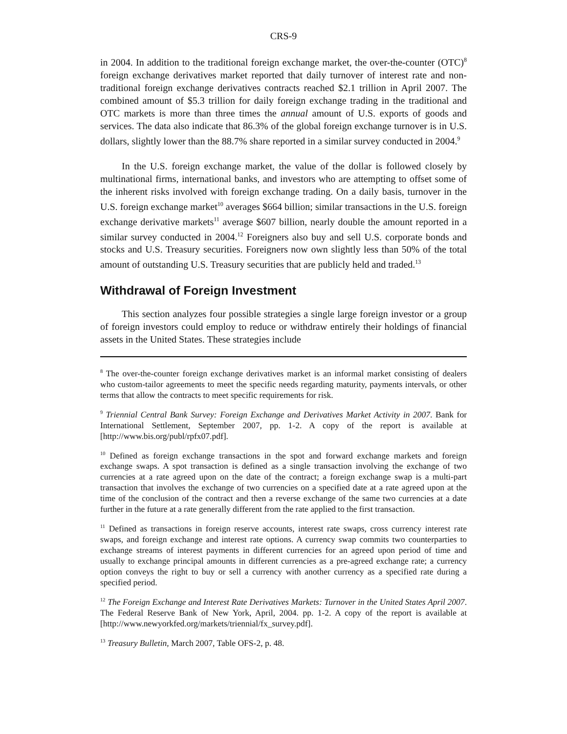CRS-9
in 2004. In addition to the traditional foreign exchange market, the over-the-counter (OTC)<sup>8</sup> foreign exchange derivatives market reported that daily turnover of interest rate and non-traditional foreign exchange derivatives contracts reached $2.1 trillion in April 2007. The combined amount of $5.3 trillion for daily foreign exchange trading in the traditional and OTC markets is more than three times the annual amount of U.S. exports of goods and services. The data also indicate that 86.3% of the global foreign exchange turnover is in U.S. dollars, slightly lower than the 88.7% share reported in a similar survey conducted in 2004.<sup>9</sup>
In the U.S. foreign exchange market, the value of the dollar is followed closely by multinational firms, international banks, and investors who are attempting to offset some of the inherent risks involved with foreign exchange trading. On a daily basis, turnover in the U.S. foreign exchange market<sup>10</sup> averages $664 billion; similar transactions in the U.S. foreign exchange derivative markets<sup>11</sup> average $607 billion, nearly double the amount reported in a similar survey conducted in 2004.<sup>12</sup> Foreigners also buy and sell U.S. corporate bonds and stocks and U.S. Treasury securities. Foreigners now own slightly less than 50% of the total amount of outstanding U.S. Treasury securities that are publicly held and traded.<sup>13</sup>
Withdrawal of Foreign Investment
This section analyzes four possible strategies a single large foreign investor or a group of foreign investors could employ to reduce or withdraw entirely their holdings of financial assets in the United States. These strategies include
<sup>8</sup> The over-the-counter foreign exchange derivatives market is an informal market consisting of dealers who custom-tailor agreements to meet the specific needs regarding maturity, payments intervals, or other terms that allow the contracts to meet specific requirements for risk.
<sup>9</sup> Triennial Central Bank Survey: Foreign Exchange and Derivatives Market Activity in 2007. Bank for International Settlement, September 2007, pp. 1-2. A copy of the report is available at [http://www.bis.org/publ/rpfx07.pdf].
<sup>10</sup> Defined as foreign exchange transactions in the spot and forward exchange markets and foreign exchange swaps. A spot transaction is defined as a single transaction involving the exchange of two currencies at a rate agreed upon on the date of the contract; a foreign exchange swap is a multi-part transaction that involves the exchange of two currencies on a specified date at a rate agreed upon at the time of the conclusion of the contract and then a reverse exchange of the same two currencies at a date further in the future at a rate generally different from the rate applied to the first transaction.
<sup>11</sup> Defined as transactions in foreign reserve accounts, interest rate swaps, cross currency interest rate swaps, and foreign exchange and interest rate options. A currency swap commits two counterparties to exchange streams of interest payments in different currencies for an agreed upon period of time and usually to exchange principal amounts in different currencies as a pre-agreed exchange rate; a currency option conveys the right to buy or sell a currency with another currency as a specified rate during a specified period.
<sup>12</sup> The Foreign Exchange and Interest Rate Derivatives Markets: Turnover in the United States April 2007. The Federal Reserve Bank of New York, April, 2004. pp. 1-2. A copy of the report is available at [http://www.newyorkfed.org/markets/triennial/fx_survey.pdf].
<sup>13</sup> Treasury Bulletin, March 2007, Table OFS-2, p. 48.